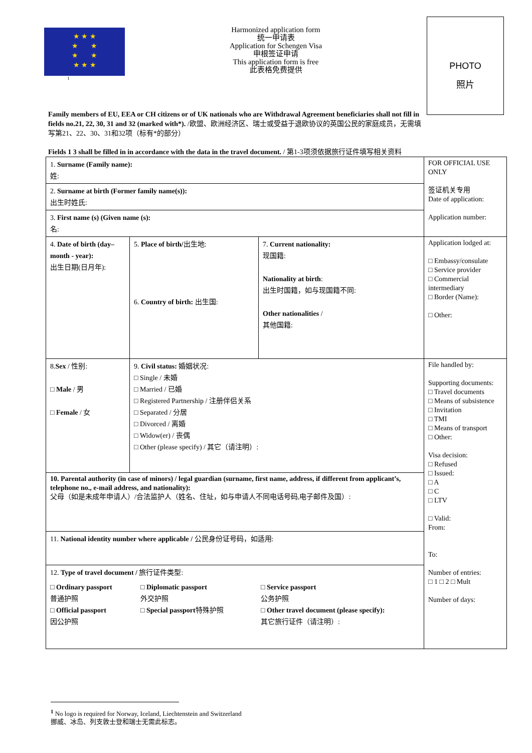★ ★ ★
★ ★
★ ★
★ ★ ★
1
Harmonized application form
统一申请表
Application for Schengen Visa
申根签证申请
This application form is free
此表格免费提供
PHOTO
照片
Family members of EU, EEA or CH citizens or of UK nationals who are Withdrawal Agreement beneficiaries shall not fill in fields no.21, 22, 30, 31 and 32 (marked with*). /欧盟、欧洲经济区、瑞士或受益于退欧协议的英国公民的家庭成员，无需填写第21、22、30、31和32项（标有*的部分）
Fields 1 3 shall be filled in in accordance with the data in the travel document. / 第1-3项须依据旅行证件填写相关资料
| 1. Surname (Family name): 姓: | | | FOR OFFICIAL USE ONLY 签证机关专用 Date of application: Application number: |
| 2. Surname at birth (Former family name(s)): 出生时姓氏: | | | |
| 3. First name (s) (Given name (s): 名: | | | |
| 4. Date of birth (day–month - year): 出生日期(日月年): | 5. Place of birth/ 出生地: 6. Country of birth: 出生国: | 7. Current nationality: 现国籍: Nationality at birth : 出生时国籍，如与现国籍不同: Other nationalities / 其他国籍: | Application lodged at: □ Embassy/consulate □ Service provider □ Commercial intermediary □ Border (Name): □ Other: |
| 8. Sex / 性别: □ Male / 男 □ Female / 女 | 9. Civil status: 婚姻状况: □ Single / 未婚 □ Married / 已婚 □ Registered Partnership / 注册伴侣关系 □ Separated / 分居 □ Divorced / 离婚 □ Widow(er) / 丧偶 □ Other (please specify) / 其它（请注明）: | | File handled by: Supporting documents: □ Travel documents □ Means of subsistence □ Invitation □ TMI □ Means of transport □ Other: Visa decision: □ Refused □ Issued: □ A □ C □ LTV □ Valid: From: To: Number of entries: □ 1 □ 2 □ Mult Number of days: |
| 10. Parental authority (in case of minors) / legal guardian (surname, first name, address, if different from applicant’s, telephone no., e-mail address, and nationality): 父母（如是未成年申请人）/合法监护人（姓名、住址，如与申请人不同电话号码,电子邮件及国）: | | | |
| 11. National identity number where applicable / 公民身份证号码，如适用: | | | |
| 12. Type of travel document / 旅行证件类型: □ Ordinary passport 普通护照 □ Official passport 因公护照 □ Diplomatic passport 外交护照 □ Special passport 特殊护照 □ Service passport 公务护照 □ Other travel document (please specify): 其它旅行证件（请注明）: | | | |
<sup>1</sup> No logo is required for Norway, Iceland, Liechtenstein and Switzerland
挪威、冰岛、列支敦士登和瑞士无需此标志。